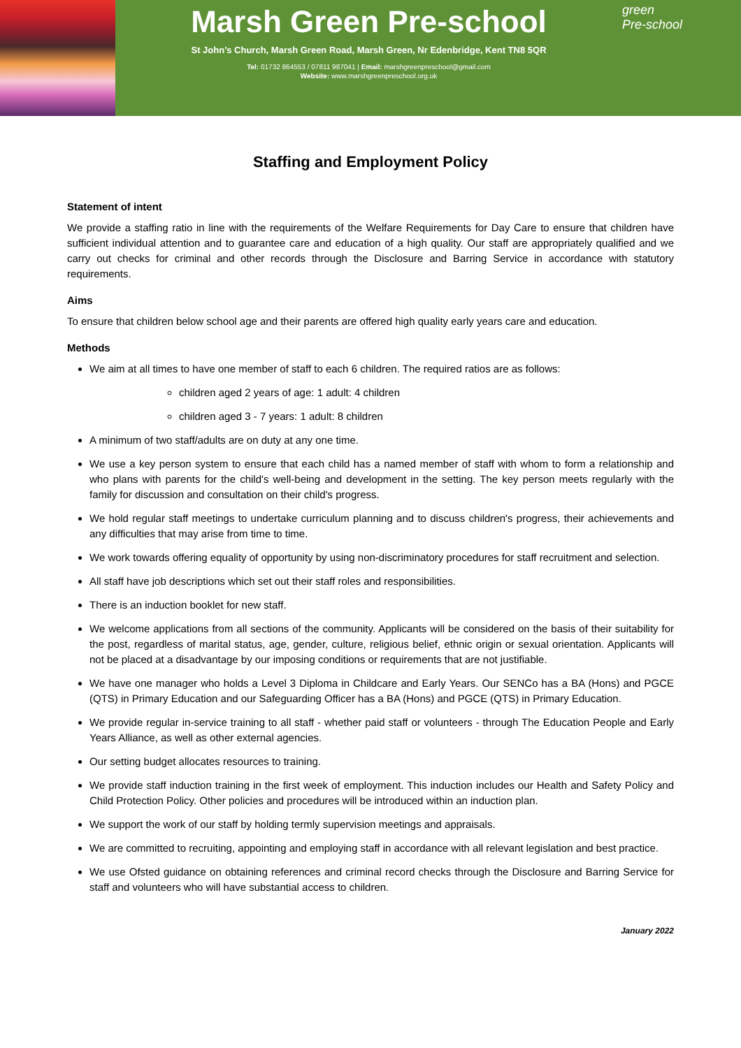Marsh Green Pre-school
St John’s Church, Marsh Green Road, Marsh Green, Nr Edenbridge, Kent TN8 5QR
Tel: 01732 864553 / 07811 987041 | Email: marshgreenpreschool@gmail.com
Website: www.marshgreenpreschool.org.uk
green
Pre-school
Staffing and Employment Policy
Statement of intent
We provide a staffing ratio in line with the requirements of the Welfare Requirements for Day Care to ensure that children have sufficient individual attention and to guarantee care and education of a high quality. Our staff are appropriately qualified and we carry out checks for criminal and other records through the Disclosure and Barring Service in accordance with statutory requirements.
Aims
To ensure that children below school age and their parents are offered high quality early years care and education.
Methods
We aim at all times to have one member of staff to each 6 children. The required ratios are as follows:
children aged 2 years of age: 1 adult: 4 children
children aged 3 - 7 years: 1 adult: 8 children
A minimum of two staff/adults are on duty at any one time.
We use a key person system to ensure that each child has a named member of staff with whom to form a relationship and who plans with parents for the child's well-being and development in the setting. The key person meets regularly with the family for discussion and consultation on their child's progress.
We hold regular staff meetings to undertake curriculum planning and to discuss children's progress, their achievements and any difficulties that may arise from time to time.
We work towards offering equality of opportunity by using non-discriminatory procedures for staff recruitment and selection.
All staff have job descriptions which set out their staff roles and responsibilities.
There is an induction booklet for new staff.
We welcome applications from all sections of the community. Applicants will be considered on the basis of their suitability for the post, regardless of marital status, age, gender, culture, religious belief, ethnic origin or sexual orientation. Applicants will not be placed at a disadvantage by our imposing conditions or requirements that are not justifiable.
We have one manager who holds a Level 3 Diploma in Childcare and Early Years. Our SENCo has a BA (Hons) and PGCE (QTS) in Primary Education and our Safeguarding Officer has a BA (Hons) and PGCE (QTS) in Primary Education.
We provide regular in-service training to all staff - whether paid staff or volunteers - through The Education People and Early Years Alliance, as well as other external agencies.
Our setting budget allocates resources to training.
We provide staff induction training in the first week of employment. This induction includes our Health and Safety Policy and Child Protection Policy. Other policies and procedures will be introduced within an induction plan.
We support the work of our staff by holding termly supervision meetings and appraisals.
We are committed to recruiting, appointing and employing staff in accordance with all relevant legislation and best practice.
We use Ofsted guidance on obtaining references and criminal record checks through the Disclosure and Barring Service for staff and volunteers who will have substantial access to children.
January 2022